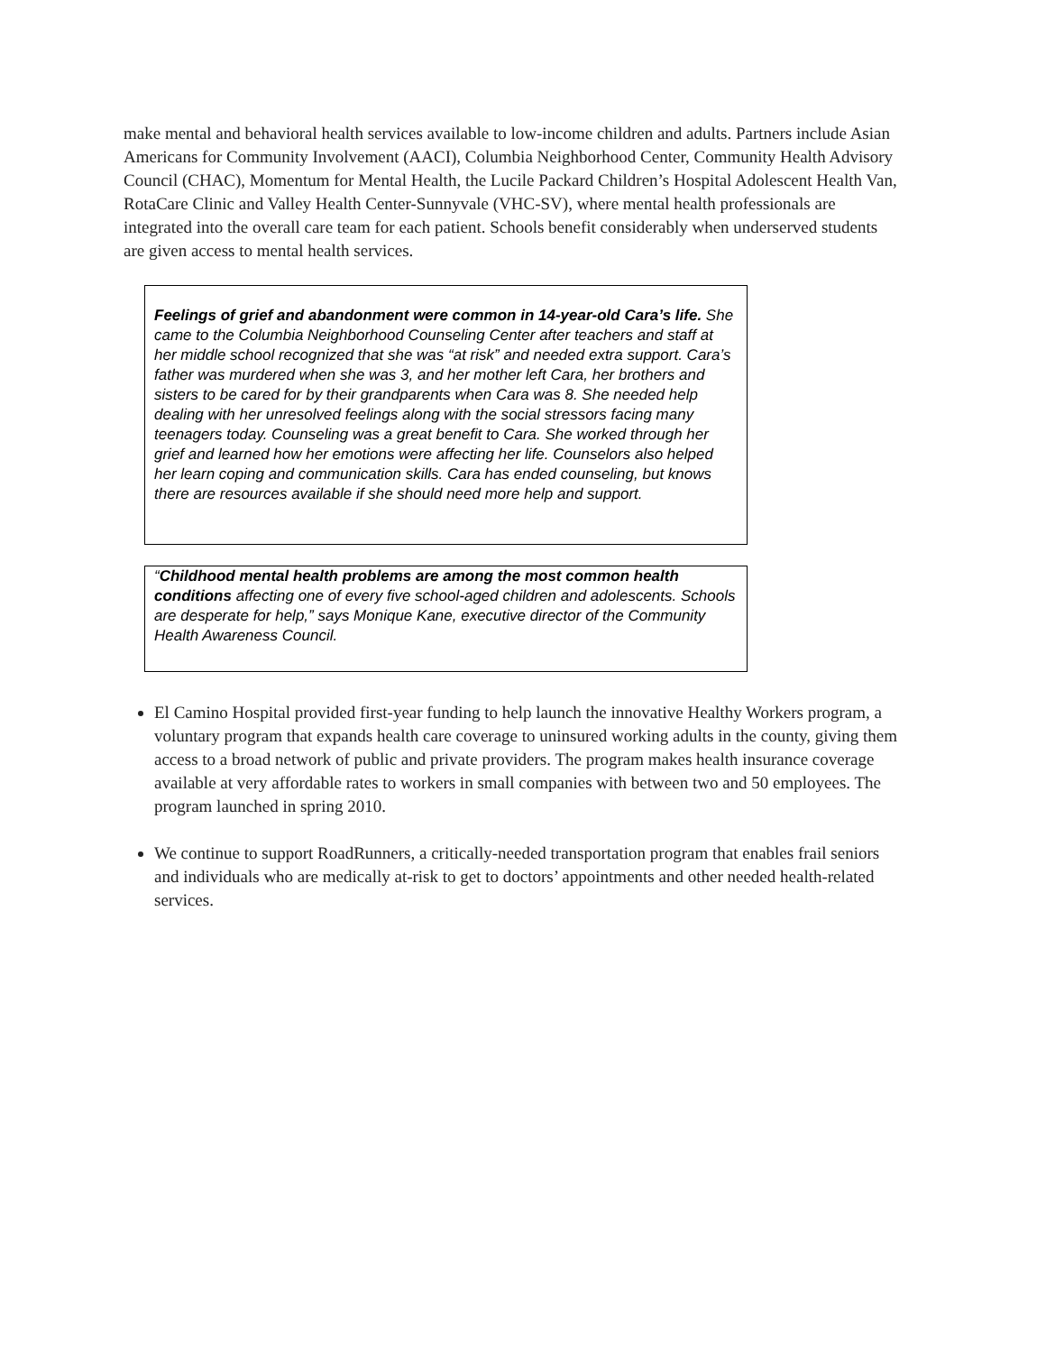make mental and behavioral health services available to low-income children and adults. Partners include Asian Americans for Community Involvement (AACI), Columbia Neighborhood Center, Community Health Advisory Council (CHAC), Momentum for Mental Health, the Lucile Packard Children’s Hospital Adolescent Health Van, RotaCare Clinic and Valley Health Center-Sunnyvale (VHC-SV), where mental health professionals are integrated into the overall care team for each patient. Schools benefit considerably when underserved students are given access to mental health services.
Feelings of grief and abandonment were common in 14-year-old Cara’s life. She came to the Columbia Neighborhood Counseling Center after teachers and staff at her middle school recognized that she was “at risk” and needed extra support. Cara’s father was murdered when she was 3, and her mother left Cara, her brothers and sisters to be cared for by their grandparents when Cara was 8. She needed help dealing with her unresolved feelings along with the social stressors facing many teenagers today. Counseling was a great benefit to Cara. She worked through her grief and learned how her emotions were affecting her life. Counselors also helped her learn coping and communication skills. Cara has ended counseling, but knows there are resources available if she should need more help and support.
“Childhood mental health problems are among the most common health conditions affecting one of every five school-aged children and adolescents. Schools are desperate for help,” says Monique Kane, executive director of the Community Health Awareness Council.
El Camino Hospital provided first-year funding to help launch the innovative Healthy Workers program, a voluntary program that expands health care coverage to uninsured working adults in the county, giving them access to a broad network of public and private providers. The program makes health insurance coverage available at very affordable rates to workers in small companies with between two and 50 employees. The program launched in spring 2010.
We continue to support RoadRunners, a critically-needed transportation program that enables frail seniors and individuals who are medically at-risk to get to doctors’ appointments and other needed health-related services.